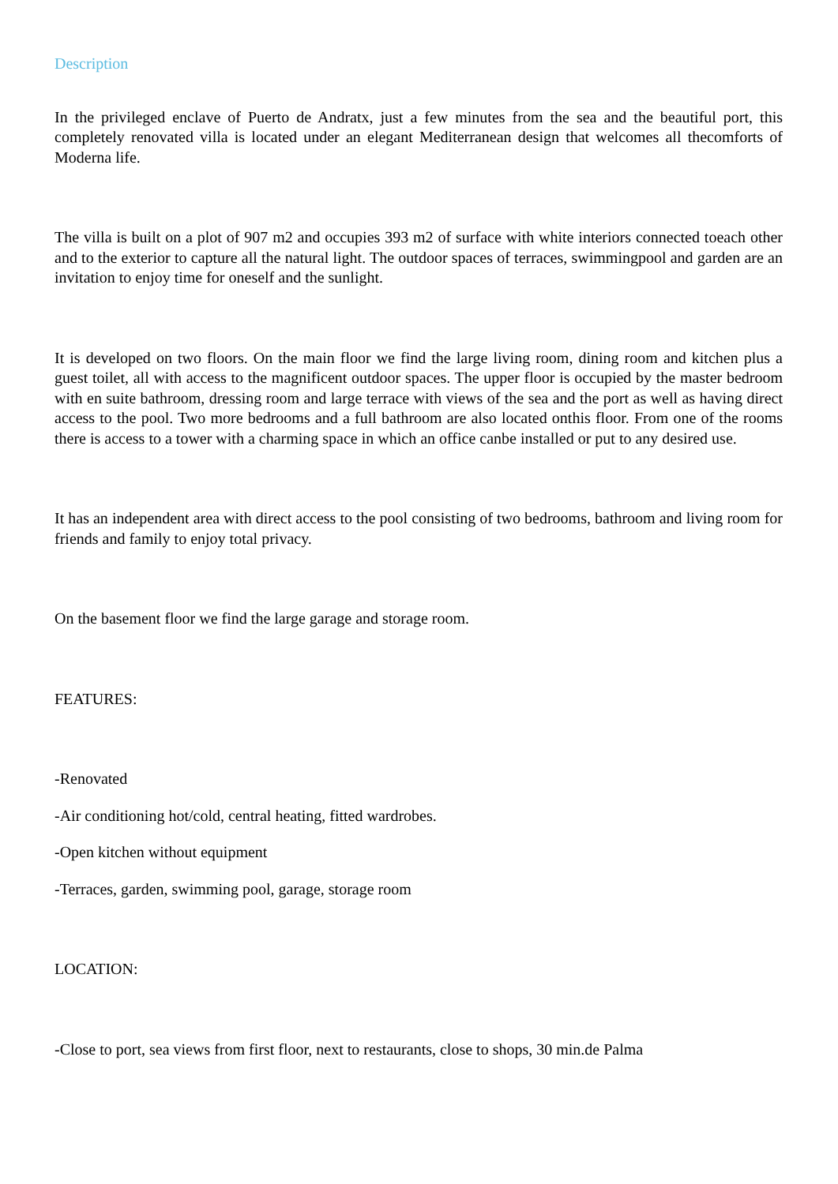Description
In the privileged enclave of Puerto de Andratx, just a few minutes from the sea and the beautiful port, this completely renovated villa is located under an elegant Mediterranean design that welcomes all thecomforts of Moderna life.
The villa is built on a plot of 907 m2 and occupies 393 m2 of surface with white interiors connected toeach other and to the exterior to capture all the natural light. The outdoor spaces of terraces, swimmingpool and garden are an invitation to enjoy time for oneself and the sunlight.
It is developed on two floors. On the main floor we find the large living room, dining room and kitchen plus a guest toilet, all with access to the magnificent outdoor spaces. The upper floor is occupied by the master bedroom with en suite bathroom, dressing room and large terrace with views of the sea and the port as well as having direct access to the pool. Two more bedrooms and a full bathroom are also located onthis floor. From one of the rooms there is access to a tower with a charming space in which an office canbe installed or put to any desired use.
It has an independent area with direct access to the pool consisting of two bedrooms, bathroom and living room for friends and family to enjoy total privacy.
On the basement floor we find the large garage and storage room.
FEATURES:
-Renovated
-Air conditioning hot/cold, central heating, fitted wardrobes.
-Open kitchen without equipment
-Terraces, garden, swimming pool, garage, storage room
LOCATION:
-Close to port, sea views from first floor, next to restaurants, close to shops, 30 min.de Palma